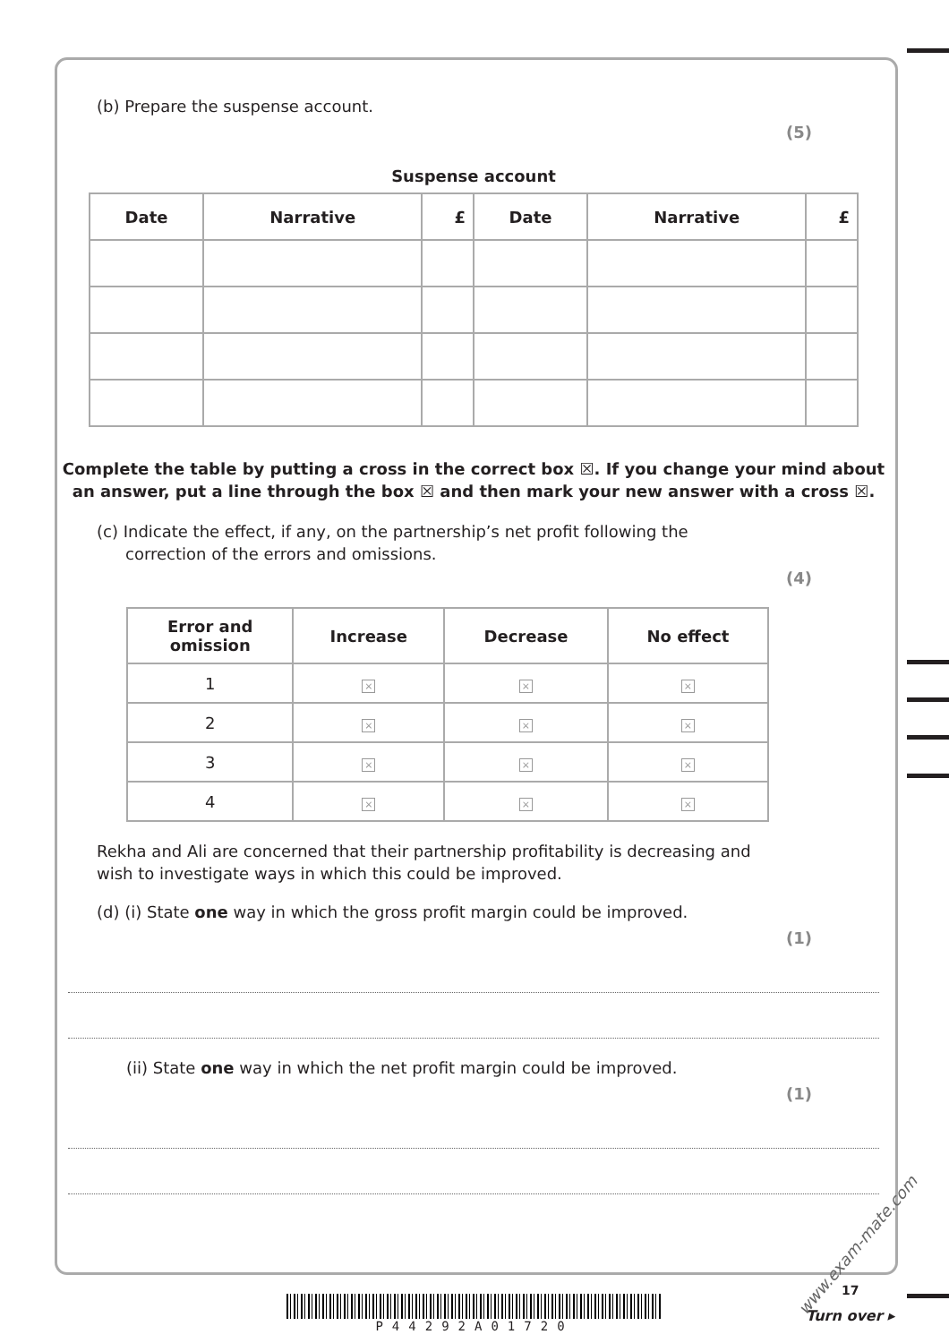(b) Prepare the suspense account.
(5)
Suspense account
| Date | Narrative | £ | Date | Narrative | £ |
| --- | --- | --- | --- | --- | --- |
Complete the table by putting a cross in the correct box ☒. If you change your mind about an answer, put a line through the box ☒ and then mark your new answer with a cross ☒.
(c) Indicate the effect, if any, on the partnership’s net profit following the correction of the errors and omissions.
(4)
| Error and omission | Increase | Decrease | No effect |
| --- | --- | --- | --- |
| 1 | × | × | × |
| 2 | × | × | × |
| 3 | × | × | × |
| 4 | × | × | × |
Rekha and Ali are concerned that their partnership profitability is decreasing and wish to investigate ways in which this could be improved.
(d) (i) State one way in which the gross profit margin could be improved.
(1)
(ii) State one way in which the net profit margin could be improved.
(1)
P44292A01720
17
Turn over ▸
www.exam-mate.com